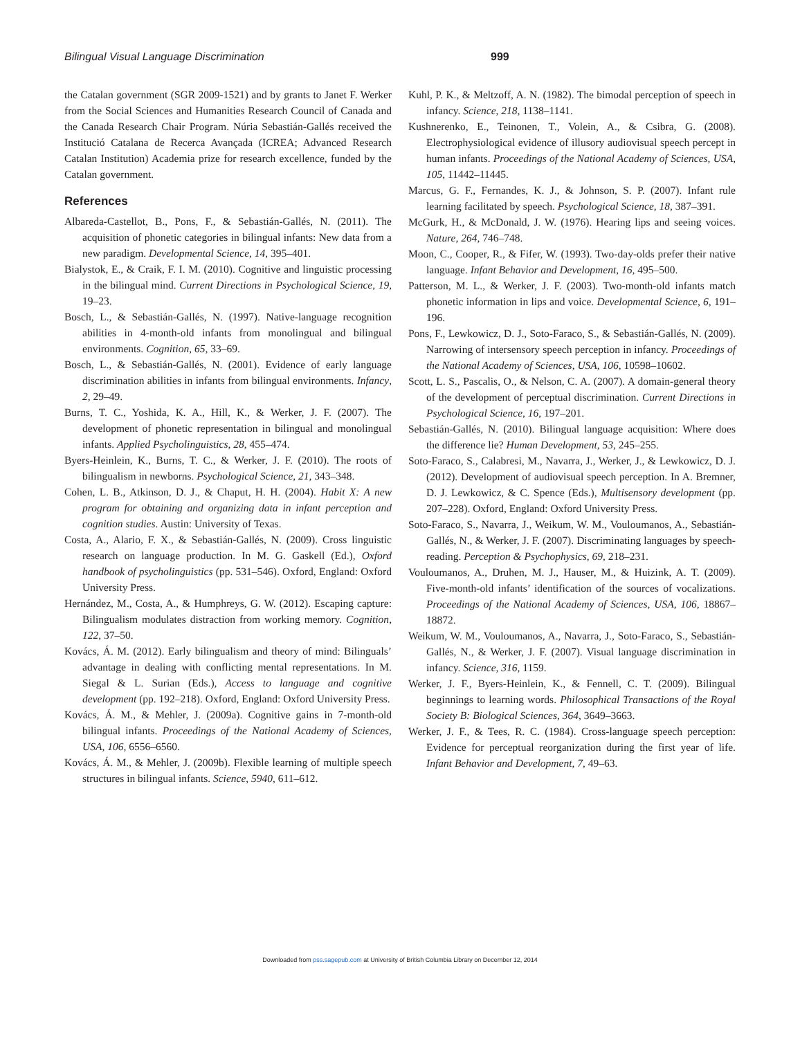Bilingual Visual Language Discrimination 999
the Catalan government (SGR 2009-1521) and by grants to Janet F. Werker from the Social Sciences and Humanities Research Council of Canada and the Canada Research Chair Program. Núria Sebastián-Gallés received the Institució Catalana de Recerca Avançada (ICREA; Advanced Research Catalan Institution) Academia prize for research excellence, funded by the Catalan government.
References
Albareda-Castellot, B., Pons, F., & Sebastián-Gallés, N. (2011). The acquisition of phonetic categories in bilingual infants: New data from a new paradigm. Developmental Science, 14, 395–401.
Bialystok, E., & Craik, F. I. M. (2010). Cognitive and linguistic processing in the bilingual mind. Current Directions in Psychological Science, 19, 19–23.
Bosch, L., & Sebastián-Gallés, N. (1997). Native-language recognition abilities in 4-month-old infants from monolingual and bilingual environments. Cognition, 65, 33–69.
Bosch, L., & Sebastián-Gallés, N. (2001). Evidence of early language discrimination abilities in infants from bilingual environments. Infancy, 2, 29–49.
Burns, T. C., Yoshida, K. A., Hill, K., & Werker, J. F. (2007). The development of phonetic representation in bilingual and monolingual infants. Applied Psycholinguistics, 28, 455–474.
Byers-Heinlein, K., Burns, T. C., & Werker, J. F. (2010). The roots of bilingualism in newborns. Psychological Science, 21, 343–348.
Cohen, L. B., Atkinson, D. J., & Chaput, H. H. (2004). Habit X: A new program for obtaining and organizing data in infant perception and cognition studies. Austin: University of Texas.
Costa, A., Alario, F. X., & Sebastián-Gallés, N. (2009). Cross linguistic research on language production. In M. G. Gaskell (Ed.), Oxford handbook of psycholinguistics (pp. 531–546). Oxford, England: Oxford University Press.
Hernández, M., Costa, A., & Humphreys, G. W. (2012). Escaping capture: Bilingualism modulates distraction from working memory. Cognition, 122, 37–50.
Kovács, Á. M. (2012). Early bilingualism and theory of mind: Bilinguals’ advantage in dealing with conflicting mental representations. In M. Siegal & L. Surian (Eds.), Access to language and cognitive development (pp. 192–218). Oxford, England: Oxford University Press.
Kovács, Á. M., & Mehler, J. (2009a). Cognitive gains in 7-month-old bilingual infants. Proceedings of the National Academy of Sciences, USA, 106, 6556–6560.
Kovács, Á. M., & Mehler, J. (2009b). Flexible learning of multiple speech structures in bilingual infants. Science, 5940, 611–612.
Kuhl, P. K., & Meltzoff, A. N. (1982). The bimodal perception of speech in infancy. Science, 218, 1138–1141.
Kushnerenko, E., Teinonen, T., Volein, A., & Csibra, G. (2008). Electrophysiological evidence of illusory audiovisual speech percept in human infants. Proceedings of the National Academy of Sciences, USA, 105, 11442–11445.
Marcus, G. F., Fernandes, K. J., & Johnson, S. P. (2007). Infant rule learning facilitated by speech. Psychological Science, 18, 387–391.
McGurk, H., & McDonald, J. W. (1976). Hearing lips and seeing voices. Nature, 264, 746–748.
Moon, C., Cooper, R., & Fifer, W. (1993). Two-day-olds prefer their native language. Infant Behavior and Development, 16, 495–500.
Patterson, M. L., & Werker, J. F. (2003). Two-month-old infants match phonetic information in lips and voice. Developmental Science, 6, 191–196.
Pons, F., Lewkowicz, D. J., Soto-Faraco, S., & Sebastián-Gallés, N. (2009). Narrowing of intersensory speech perception in infancy. Proceedings of the National Academy of Sciences, USA, 106, 10598–10602.
Scott, L. S., Pascalis, O., & Nelson, C. A. (2007). A domain-general theory of the development of perceptual discrimination. Current Directions in Psychological Science, 16, 197–201.
Sebastián-Gallés, N. (2010). Bilingual language acquisition: Where does the difference lie? Human Development, 53, 245–255.
Soto-Faraco, S., Calabresi, M., Navarra, J., Werker, J., & Lewkowicz, D. J. (2012). Development of audiovisual speech perception. In A. Bremner, D. J. Lewkowicz, & C. Spence (Eds.), Multisensory development (pp. 207–228). Oxford, England: Oxford University Press.
Soto-Faraco, S., Navarra, J., Weikum, W. M., Vouloumanos, A., Sebastián-Gallés, N., & Werker, J. F. (2007). Discriminating languages by speech-reading. Perception & Psychophysics, 69, 218–231.
Vouloumanos, A., Druhen, M. J., Hauser, M., & Huizink, A. T. (2009). Five-month-old infants’ identification of the sources of vocalizations. Proceedings of the National Academy of Sciences, USA, 106, 18867–18872.
Weikum, W. M., Vouloumanos, A., Navarra, J., Soto-Faraco, S., Sebastián-Gallés, N., & Werker, J. F. (2007). Visual language discrimination in infancy. Science, 316, 1159.
Werker, J. F., Byers-Heinlein, K., & Fennell, C. T. (2009). Bilingual beginnings to learning words. Philosophical Transactions of the Royal Society B: Biological Sciences, 364, 3649–3663.
Werker, J. F., & Tees, R. C. (1984). Cross-language speech perception: Evidence for perceptual reorganization during the first year of life. Infant Behavior and Development, 7, 49–63.
Downloaded from pss.sagepub.com at University of British Columbia Library on December 12, 2014